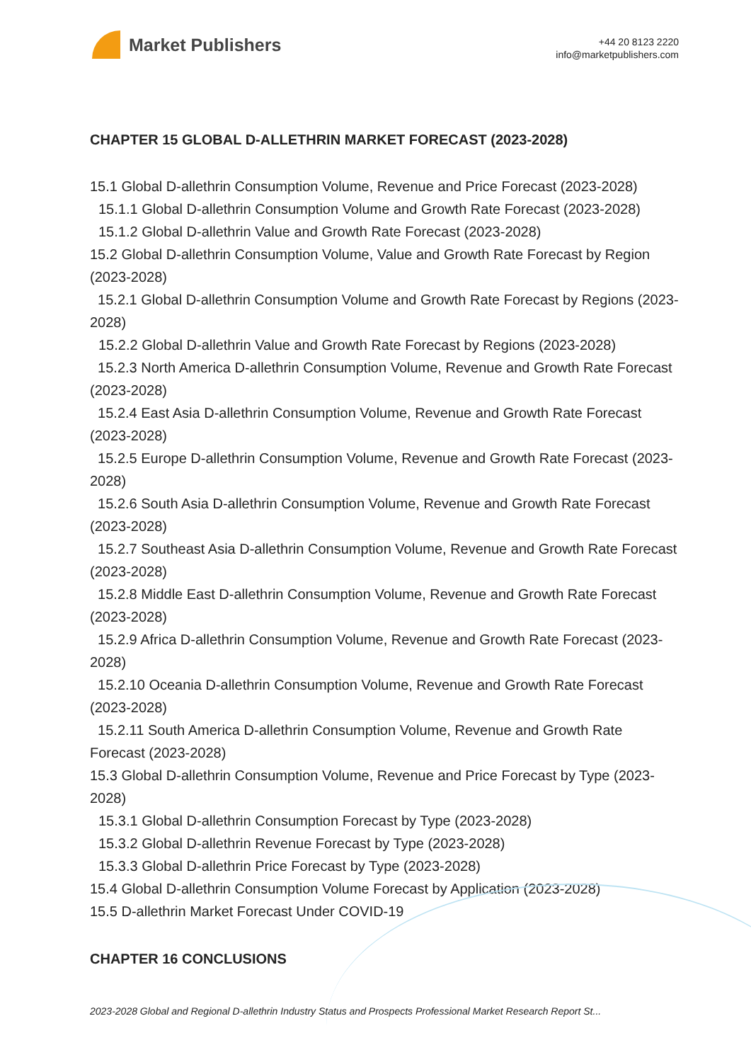Market Publishers
+44 20 8123 2220
info@marketpublishers.com
CHAPTER 15 GLOBAL D-ALLETHRIN MARKET FORECAST (2023-2028)
15.1 Global D-allethrin Consumption Volume, Revenue and Price Forecast (2023-2028)
15.1.1 Global D-allethrin Consumption Volume and Growth Rate Forecast (2023-2028)
15.1.2 Global D-allethrin Value and Growth Rate Forecast (2023-2028)
15.2 Global D-allethrin Consumption Volume, Value and Growth Rate Forecast by Region (2023-2028)
15.2.1 Global D-allethrin Consumption Volume and Growth Rate Forecast by Regions (2023-2028)
15.2.2 Global D-allethrin Value and Growth Rate Forecast by Regions (2023-2028)
15.2.3 North America D-allethrin Consumption Volume, Revenue and Growth Rate Forecast (2023-2028)
15.2.4 East Asia D-allethrin Consumption Volume, Revenue and Growth Rate Forecast (2023-2028)
15.2.5 Europe D-allethrin Consumption Volume, Revenue and Growth Rate Forecast (2023-2028)
15.2.6 South Asia D-allethrin Consumption Volume, Revenue and Growth Rate Forecast (2023-2028)
15.2.7 Southeast Asia D-allethrin Consumption Volume, Revenue and Growth Rate Forecast (2023-2028)
15.2.8 Middle East D-allethrin Consumption Volume, Revenue and Growth Rate Forecast (2023-2028)
15.2.9 Africa D-allethrin Consumption Volume, Revenue and Growth Rate Forecast (2023-2028)
15.2.10 Oceania D-allethrin Consumption Volume, Revenue and Growth Rate Forecast (2023-2028)
15.2.11 South America D-allethrin Consumption Volume, Revenue and Growth Rate Forecast (2023-2028)
15.3 Global D-allethrin Consumption Volume, Revenue and Price Forecast by Type (2023-2028)
15.3.1 Global D-allethrin Consumption Forecast by Type (2023-2028)
15.3.2 Global D-allethrin Revenue Forecast by Type (2023-2028)
15.3.3 Global D-allethrin Price Forecast by Type (2023-2028)
15.4 Global D-allethrin Consumption Volume Forecast by Application (2023-2028)
15.5 D-allethrin Market Forecast Under COVID-19
CHAPTER 16 CONCLUSIONS
2023-2028 Global and Regional D-allethrin Industry Status and Prospects Professional Market Research Report St...